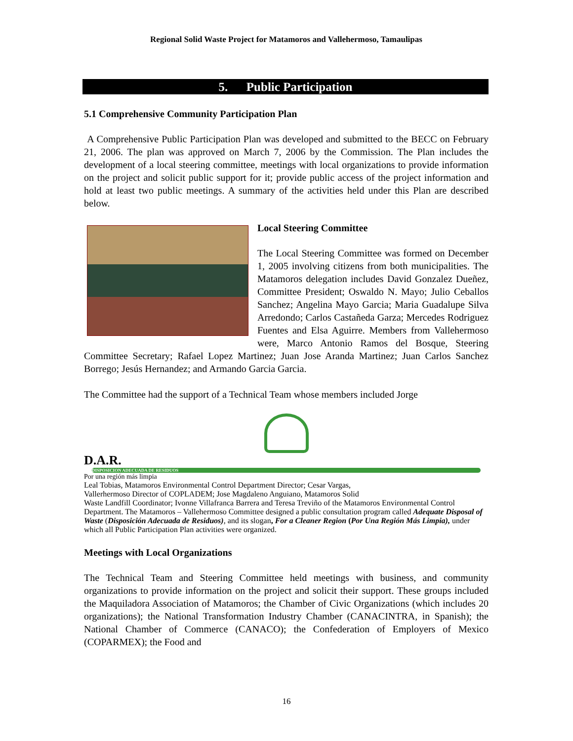Regional Solid Waste Project for Matamoros and Vallehermoso, Tamaulipas
5. Public Participation
5.1 Comprehensive Community Participation Plan
A Comprehensive Public Participation Plan was developed and submitted to the BECC on February 21, 2006. The plan was approved on March 7, 2006 by the Commission. The Plan includes the development of a local steering committee, meetings with local organizations to provide information on the project and solicit public support for it; provide public access of the project information and hold at least two public meetings. A summary of the activities held under this Plan are described below.
Local Steering Committee
The Local Steering Committee was formed on December 1, 2005 involving citizens from both municipalities. The Matamoros delegation includes David Gonzalez Dueñez, Committee President; Oswaldo N. Mayo; Julio Ceballos Sanchez; Angelina Mayo Garcia; Maria Guadalupe Silva Arredondo; Carlos Castañeda Garza; Mercedes Rodriguez Fuentes and Elsa Aguirre. Members from Vallehermoso were, Marco Antonio Ramos del Bosque, Steering Committee Secretary; Rafael Lopez Martinez; Juan Jose Aranda Martinez; Juan Carlos Sanchez Borrego; Jesús Hernandez; and Armando Garcia Garcia.
The Committee had the support of a Technical Team whose members included Jorge
D.A.R.
DISPOSICION ADECUADA DE RESIDUOS
Por una región más limpia
Leal Tobias, Matamoros Environmental Control Department Director; Cesar Vargas, Vallerhermoso Director of COPLADEM; Jose Magdaleno Anguiano, Matamoros Solid Waste Landfill Coordinator; Ivonne Villafranca Barrera and Teresa Treviño of the Matamoros Environmental Control Department. The Matamoros – Vallehermoso Committee designed a public consultation program called Adequate Disposal of Waste (Disposición Adecuada de Residuos), and its slogan, For a Cleaner Region (Por Una Región Más Limpia), under which all Public Participation Plan activities were organized.
Meetings with Local Organizations
The Technical Team and Steering Committee held meetings with business, and community organizations to provide information on the project and solicit their support. These groups included the Maquiladora Association of Matamoros; the Chamber of Civic Organizations (which includes 20 organizations); the National Transformation Industry Chamber (CANACINTRA, in Spanish); the National Chamber of Commerce (CANACO); the Confederation of Employers of Mexico (COPARMEX); the Food and
16